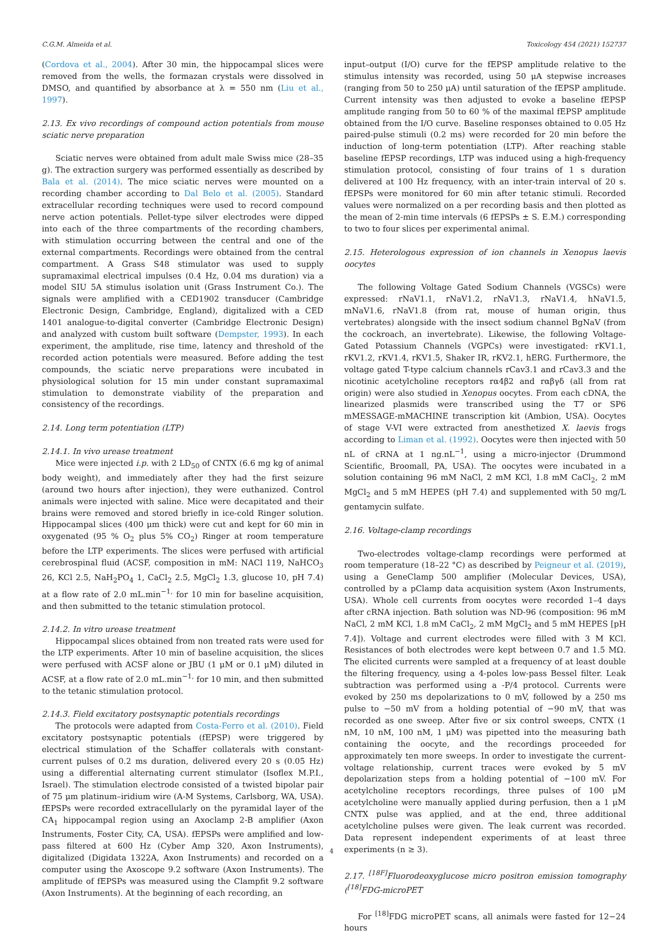C.G.M. Almeida et al. Toxicology 454 (2021) 152737
(Cordova et al., 2004). After 30 min, the hippocampal slices were removed from the wells, the formazan crystals were dissolved in DMSO, and quantified by absorbance at λ = 550 nm (Liu et al., 1997).
2.13. Ex vivo recordings of compound action potentials from mouse sciatic nerve preparation
Sciatic nerves were obtained from adult male Swiss mice (28–35 g). The extraction surgery was performed essentially as described by Bala et al. (2014). The mice sciatic nerves were mounted on a recording chamber according to Dal Belo et al. (2005). Standard extracellular recording techniques were used to record compound nerve action potentials. Pellet-type silver electrodes were dipped into each of the three compartments of the recording chambers, with stimulation occurring between the central and one of the external compartments. Recordings were obtained from the central compartment. A Grass S48 stimulator was used to supply supramaximal electrical impulses (0.4 Hz, 0.04 ms duration) via a model SIU 5A stimulus isolation unit (Grass Instrument Co.). The signals were amplified with a CED1902 transducer (Cambridge Electronic Design, Cambridge, England), digitalized with a CED 1401 analogue-to-digital converter (Cambridge Electronic Design) and analyzed with custom built software (Dempster, 1993). In each experiment, the amplitude, rise time, latency and threshold of the recorded action potentials were measured. Before adding the test compounds, the sciatic nerve preparations were incubated in physiological solution for 15 min under constant supramaximal stimulation to demonstrate viability of the preparation and consistency of the recordings.
2.14. Long term potentiation (LTP)
2.14.1. In vivo urease treatment
Mice were injected i.p. with 2 LD<sub>50</sub> of CNTX (6.6 mg kg of animal body weight), and immediately after they had the first seizure (around two hours after injection), they were euthanized. Control animals were injected with saline. Mice were decapitated and their brains were removed and stored briefly in ice-cold Ringer solution. Hippocampal slices (400 μm thick) were cut and kept for 60 min in oxygenated (95 % O<sub>2</sub> plus 5% CO<sub>2</sub>) Ringer at room temperature before the LTP experiments. The slices were perfused with artificial cerebrospinal fluid (ACSF, composition in mM: NACl 119, NaHCO<sub>3</sub> 26, KCl 2.5, NaH<sub>2</sub>PO<sub>4</sub> 1, CaCl<sub>2</sub> 2.5, MgCl<sub>2</sub> 1.3, glucose 10, pH 7.4) at a flow rate of 2.0 mL.min<sup>−1,</sup> for 10 min for baseline acquisition, and then submitted to the tetanic stimulation protocol.
2.14.2. In vitro urease treatment
Hippocampal slices obtained from non treated rats were used for the LTP experiments. After 10 min of baseline acquisition, the slices were perfused with ACSF alone or JBU (1 μM or 0.1 μM) diluted in ACSF, at a flow rate of 2.0 mL.min<sup>−1,</sup> for 10 min, and then submitted to the tetanic stimulation protocol.
2.14.3. Field excitatory postsynaptic potentials recordings
The protocols were adapted from Costa-Ferro et al. (2010). Field excitatory postsynaptic potentials (fEPSP) were triggered by electrical stimulation of the Schaffer collaterals with constant-current pulses of 0.2 ms duration, delivered every 20 s (0.05 Hz) using a differential alternating current stimulator (Isoflex M.P.I., Israel). The stimulation electrode consisted of a twisted bipolar pair of 75 μm platinum–iridium wire (A-M Systems, Carlsborg, WA, USA). fEPSPs were recorded extracellularly on the pyramidal layer of the CA<sub>1</sub> hippocampal region using an Axoclamp 2-B amplifier (Axon Instruments, Foster City, CA, USA). fEPSPs were amplified and low-pass filtered at 600 Hz (Cyber Amp 320, Axon Instruments), digitalized (Digidata 1322A, Axon Instruments) and recorded on a computer using the Axoscope 9.2 software (Axon Instruments). The amplitude of fEPSPs was measured using the Clampfit 9.2 software (Axon Instruments). At the beginning of each recording, an
input–output (I/O) curve for the fEPSP amplitude relative to the stimulus intensity was recorded, using 50 μA stepwise increases (ranging from 50 to 250 μA) until saturation of the fEPSP amplitude. Current intensity was then adjusted to evoke a baseline fEPSP amplitude ranging from 50 to 60 % of the maximal fEPSP amplitude obtained from the I/O curve. Baseline responses obtained to 0.05 Hz paired-pulse stimuli (0.2 ms) were recorded for 20 min before the induction of long-term potentiation (LTP). After reaching stable baseline fEPSP recordings, LTP was induced using a high-frequency stimulation protocol, consisting of four trains of 1 s duration delivered at 100 Hz frequency, with an inter-train interval of 20 s. fEPSPs were monitored for 60 min after tetanic stimuli. Recorded values were normalized on a per recording basis and then plotted as the mean of 2-min time intervals (6 fEPSPs ± S. E.M.) corresponding to two to four slices per experimental animal.
2.15. Heterologous expression of ion channels in Xenopus laevis oocytes
The following Voltage Gated Sodium Channels (VGSCs) were expressed: rNaV1.1, rNaV1.2, rNaV1.3, rNaV1.4, hNaV1.5, mNaV1.6, rNaV1.8 (from rat, mouse of human origin, thus vertebrates) alongside with the insect sodium channel BgNaV (from the cockroach, an invertebrate). Likewise, the following Voltage-Gated Potassium Channels (VGPCs) were investigated: rKV1.1, rKV1.2, rKV1.4, rKV1.5, Shaker IR, rKV2.1, hERG. Furthermore, the voltage gated T-type calcium channels rCav3.1 and rCav3.3 and the nicotinic acetylcholine receptors rα4β2 and rαβγδ (all from rat origin) were also studied in Xenopus oocytes. From each cDNA, the linearized plasmids were transcribed using the T7 or SP6 mMESSAGE-mMACHINE transcription kit (Ambion, USA). Oocytes of stage V-VI were extracted from anesthetized X. laevis frogs according to Liman et al. (1992). Oocytes were then injected with 50 nL of cRNA at 1 ng.nL<sup>−1</sup>, using a micro-injector (Drummond Scientific, Broomall, PA, USA). The oocytes were incubated in a solution containing 96 mM NaCl, 2 mM KCl, 1.8 mM CaCl<sub>2</sub>, 2 mM MgCl<sub>2</sub> and 5 mM HEPES (pH 7.4) and supplemented with 50 mg/L gentamycin sulfate.
2.16. Voltage-clamp recordings
Two-electrodes voltage-clamp recordings were performed at room temperature (18–22 °C) as described by Peigneur et al. (2019), using a GeneClamp 500 amplifier (Molecular Devices, USA), controlled by a pClamp data acquisition system (Axon Instruments, USA). Whole cell currents from oocytes were recorded 1–4 days after cRNA injection. Bath solution was ND-96 (composition: 96 mM NaCl, 2 mM KCl, 1.8 mM CaCl<sub>2</sub>, 2 mM MgCl<sub>2</sub> and 5 mM HEPES [pH 7.4]). Voltage and current electrodes were filled with 3 M KCl. Resistances of both electrodes were kept between 0.7 and 1.5 MΩ. The elicited currents were sampled at a frequency of at least double the filtering frequency, using a 4-poles low-pass Bessel filter. Leak subtraction was performed using a -P/4 protocol. Currents were evoked by 250 ms depolarizations to 0 mV, followed by a 250 ms pulse to −50 mV from a holding potential of −90 mV, that was recorded as one sweep. After five or six control sweeps, CNTX (1 nM, 10 nM, 100 nM, 1 μM) was pipetted into the measuring bath containing the oocyte, and the recordings proceeded for approximately ten more sweeps. In order to investigate the current-voltage relationship, current traces were evoked by 5 mV depolarization steps from a holding potential of −100 mV. For acetylcholine receptors recordings, three pulses of 100 μM acetylcholine were manually applied during perfusion, then a 1 μM CNTX pulse was applied, and at the end, three additional acetylcholine pulses were given. The leak current was recorded. Data represent independent experiments of at least three experiments (n ≥ 3).
2.17. <sup>[18F]</sup>Fluorodeoxyglucose micro positron emission tomography (<sup>[18]</sup>FDG-microPET
For <sup>[18]</sup>FDG microPET scans, all animals were fasted for 12−24 hours
4